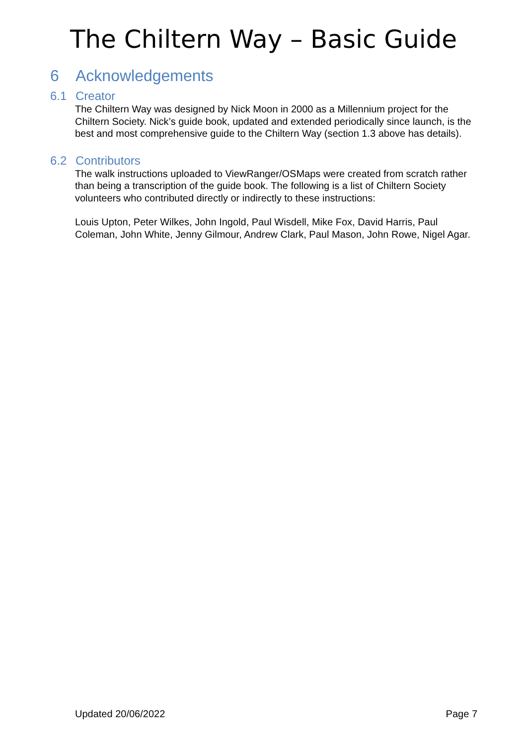The Chiltern Way – Basic Guide
6 Acknowledgements
6.1 Creator
The Chiltern Way was designed by Nick Moon in 2000 as a Millennium project for the Chiltern Society. Nick’s guide book, updated and extended periodically since launch, is the best and most comprehensive guide to the Chiltern Way (section 1.3 above has details).
6.2 Contributors
The walk instructions uploaded to ViewRanger/OSMaps were created from scratch rather than being a transcription of the guide book. The following is a list of Chiltern Society volunteers who contributed directly or indirectly to these instructions:
Louis Upton, Peter Wilkes, John Ingold, Paul Wisdell, Mike Fox, David Harris, Paul Coleman, John White, Jenny Gilmour, Andrew Clark, Paul Mason, John Rowe, Nigel Agar.
Updated 20/06/2022 Page 7